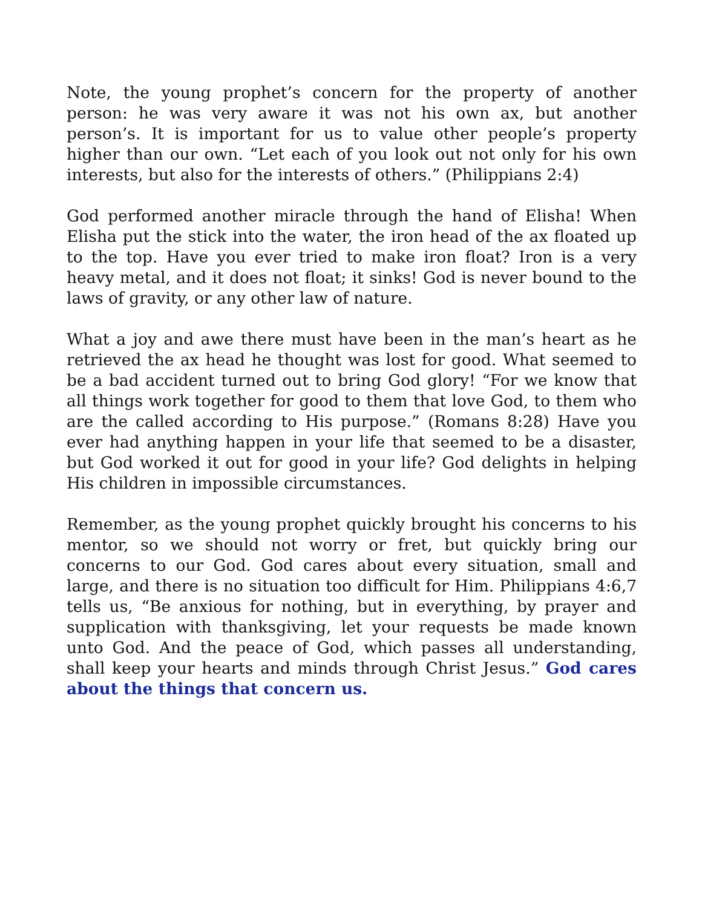Note, the young prophet’s concern for the property of another person: he was very aware it was not his own ax, but another person’s. It is important for us to value other people’s property higher than our own. “Let each of you look out not only for his own interests, but also for the interests of others.” (Philippians 2:4)
God performed another miracle through the hand of Elisha! When Elisha put the stick into the water, the iron head of the ax floated up to the top. Have you ever tried to make iron float? Iron is a very heavy metal, and it does not float; it sinks! God is never bound to the laws of gravity, or any other law of nature.
What a joy and awe there must have been in the man’s heart as he retrieved the ax head he thought was lost for good. What seemed to be a bad accident turned out to bring God glory! “For we know that all things work together for good to them that love God, to them who are the called according to His purpose.” (Romans 8:28) Have you ever had anything happen in your life that seemed to be a disaster, but God worked it out for good in your life? God delights in helping His children in impossible circumstances.
Remember, as the young prophet quickly brought his concerns to his mentor, so we should not worry or fret, but quickly bring our concerns to our God. God cares about every situation, small and large, and there is no situation too difficult for Him. Philippians 4:6,7 tells us, “Be anxious for nothing, but in everything, by prayer and supplication with thanksgiving, let your requests be made known unto God. And the peace of God, which passes all understanding, shall keep your hearts and minds through Christ Jesus.” God cares about the things that concern us.